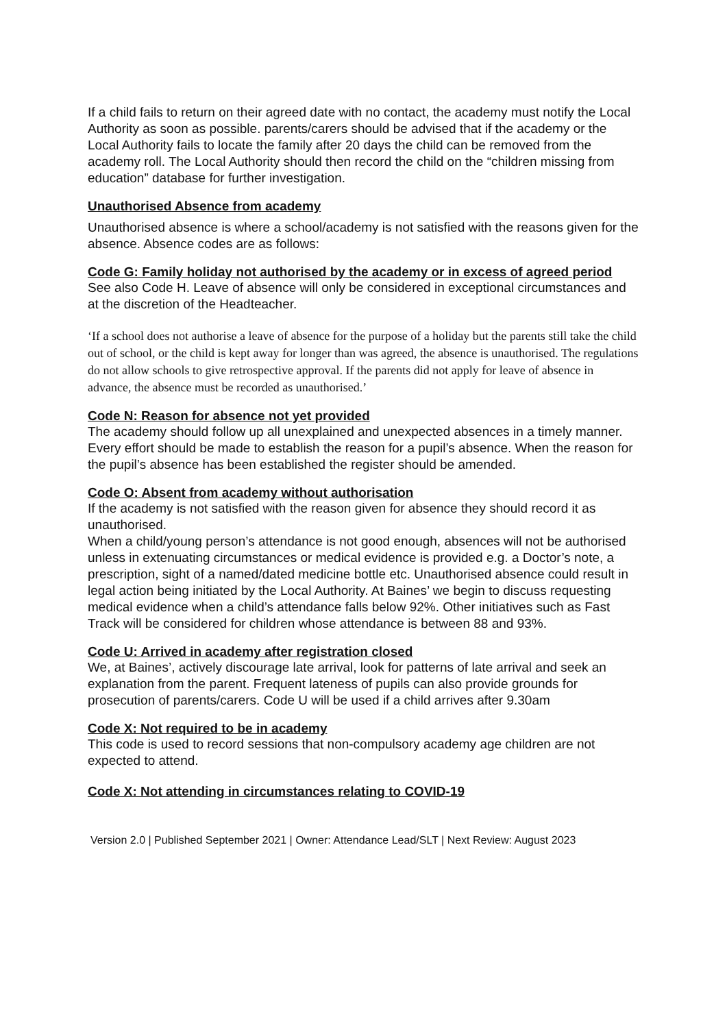If a child fails to return on their agreed date with no contact, the academy must notify the Local Authority as soon as possible. parents/carers should be advised that if the academy or the Local Authority fails to locate the family after 20 days the child can be removed from the academy roll. The Local Authority should then record the child on the “children missing from education” database for further investigation.
Unauthorised Absence from academy
Unauthorised absence is where a school/academy is not satisfied with the reasons given for the absence. Absence codes are as follows:
Code G: Family holiday not authorised by the academy or in excess of agreed period
See also Code H. Leave of absence will only be considered in exceptional circumstances and at the discretion of the Headteacher.
‘If a school does not authorise a leave of absence for the purpose of a holiday but the parents still take the child out of school, or the child is kept away for longer than was agreed, the absence is unauthorised. The regulations do not allow schools to give retrospective approval. If the parents did not apply for leave of absence in advance, the absence must be recorded as unauthorised.’
Code N: Reason for absence not yet provided
The academy should follow up all unexplained and unexpected absences in a timely manner. Every effort should be made to establish the reason for a pupil’s absence. When the reason for the pupil’s absence has been established the register should be amended.
Code O: Absent from academy without authorisation
If the academy is not satisfied with the reason given for absence they should record it as unauthorised.
When a child/young person’s attendance is not good enough, absences will not be authorised unless in extenuating circumstances or medical evidence is provided e.g. a Doctor’s note, a prescription, sight of a named/dated medicine bottle etc. Unauthorised absence could result in legal action being initiated by the Local Authority. At Baines’ we begin to discuss requesting medical evidence when a child’s attendance falls below 92%. Other initiatives such as Fast Track will be considered for children whose attendance is between 88 and 93%.
Code U: Arrived in academy after registration closed
We, at Baines’, actively discourage late arrival, look for patterns of late arrival and seek an explanation from the parent. Frequent lateness of pupils can also provide grounds for prosecution of parents/carers. Code U will be used if a child arrives after 9.30am
Code X: Not required to be in academy
This code is used to record sessions that non-compulsory academy age children are not expected to attend.
Code X: Not attending in circumstances relating to COVID-19
Version 2.0 | Published September 2021 | Owner: Attendance Lead/SLT | Next Review: August 2023